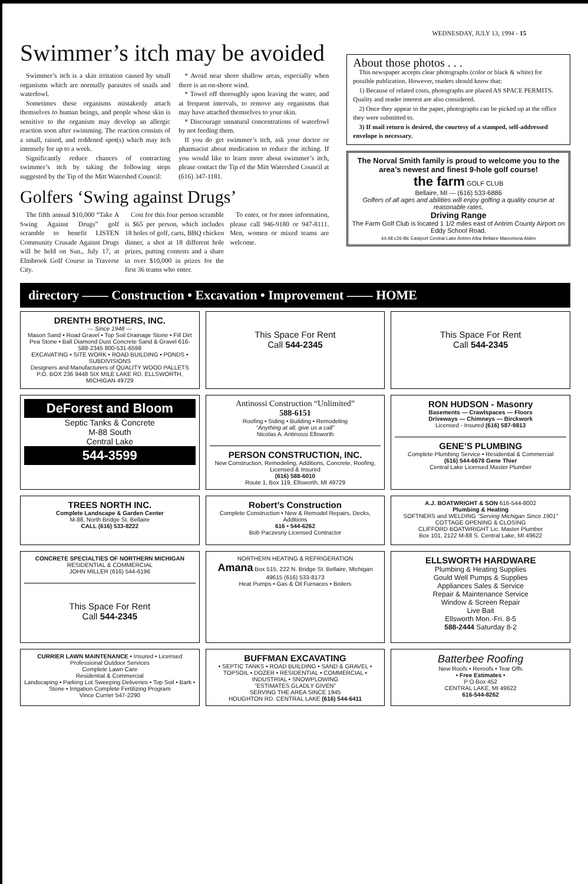WEDNESDAY, JULY 13, 1994 - 15
Swimmer’s itch may be avoided
Swimmer’s itch is a skin irritation caused by small organisms which are normally parasites of snails and waterfowl.
Sometimes these organisms mistakenly attach themselves to human beings, and people whose skin is sensitive to the organism may develop an allergic reaction soon after swimming. The reaction consists of a small, raised, and reddened spot(s) which may itch intensely for up to a week.
Significantly reduce chances of contracting swimmer’s itch by taking the following steps suggested by the Tip of the Mitt Watershed Council:
* Avoid near shore shallow areas, especially when there is an on-shore wind.
* Towel off thoroughly upon leaving the water, and at frequent intervals, to remove any organisms that may have attached themselves to your skin.
* Discourage unnatural concentrations of waterfowl by not feeding them.
If you do get swimmer’s itch, ask your doctor or pharmacist about medication to reduce the itching. If you would like to learn more about swimmer’s itch, please contact the Tip of the Mitt Watershed Council at (616) 347-1181.
Golfers ‘Swing against Drugs’
The fifth annual $10,000 “Take A Swing Against Drugs” golf scramble to benefit LISTEN Community Crusade Against Drugs will be held on Sun., July 17, at Elmbrook Golf Course in Traverse City.
Cost for this four person scramble is $65 per person, which includes 18 holes of golf, carts, BBQ chicken dinner, a shot at 18 different hole prizes, putting contests and a share in over $10,000 in prizes for the first 36 teams who enter.
To enter, or for more information, please call 946-9180 or 947-8111. Men, women or mixed teams are welcome.
About those photos . . .
This newspaper accepts clear photographs (color or black & white) for possible publication. However, readers should know that:
1) Because of related costs, photographs are placed AS SPACE PERMITS. Quality and reader interest are also considered.
2) Once they appear in the paper, photographs can be picked up at the office they were submitted to.
3) If mail return is desired, the courtesy of a stamped, self-addressed envelope is necessary.
The Norval Smith family is proud to welcome you to the area’s newest and finest 9-hole golf course!
the farm GOLF CLUB
Bellaire, MI — (616) 533-6886
Golfers of all ages and abilities will enjoy golfing a quality course at reasonable rates.
Driving Range
The Farm Golf Club is located 1 1/2 miles east of Antrim County Airport on Eddy School Road.
44.48.c26-8lc Eastport Central Lake Antrim Alba Bellaire Mancelona Alden
directory —— Construction • Excavation • Improvement —— HOME
DRENTH BROTHERS, INC.
— Since 1948 —
Mason Sand • Road Gravel • Top Soil Drainage Stone • Fill Dirt Pea Stone • Ball Diamond Dust Concrete Sand & Gravel 616-588-2345 800-531-6598
EXCAVATING • SITE WORK • ROAD BUILDING • PONDS • SUBDIVISIONS
Designers and Manufacturers of QUALITY WOOD PALLETS
P.O. BOX 236 9448 SIX MILE LAKE RD. ELLSWORTH, MICHIGAN 49729
This Space For Rent
Call 544-2345
This Space For Rent
Call 544-2345
DeForest and Bloom
Septic Tanks & Concrete
M-88 South
Central Lake
544-3599
Antinossi Construction “Unlimited”
588-6151
Roofing • Siding • Building • Remodeling
“Anything at all, give us a call”
Nicolas A. Antinossi Ellsworth
PERSON CONSTRUCTION, INC.
New Construction, Remodeling, Additions, Concrete, Roofing, Licensed & Insured
(616) 588-6010
Route 1, Box 119, Ellsworth, MI 49729
RON HUDSON - Masonry
Basements — Crawlspaces — Floors
Driveways — Chimneys — Birckwork
Licensed - Insured (616) 587-9813
GENE’S PLUMBING
Complete Plumbing Service • Residential & Commercial
(616) 544-6678 Gene Thier
Central Lake Licensed Master Plumber
TREES NORTH INC.
Complete Landscape & Garden Center
M-88, North Bridge St. Bellaire
CALL (616) 533-8222
Robert’s Construction
Complete Construction • New & Remodel Repairs, Decks, Additions
616 • 544-6262
Bob Paczesny Licensed Contractor
A.J. BOATWRIGHT & SON 616-544-8002
Plumbing & Heating
SOFTNERS and WELDING “Serving Michigan Since 1901” COTTAGE OPENING & CLOSING
CLIFFORD BOATWRIGHT Lic. Master Plumber
Box 101, 2122 M-88 S. Central Lake, MI 49622
CONCRETE SPECIALTIES OF NORTHERN MICHIGAN
RESIDENTIAL & COMMERCIAL
JOHN MILLER (616) 544-6196
This Space For Rent
Call 544-2345
NORTHERN HEATING & REFRIGERATION
Amana Box 515, 222 N. Bridge St. Bellaire, Michigan 49615 (616) 533-8173
Heat Pumps • Gas & Oil Furnaces • Boilers
ELLSWORTH HARDWARE
Plumbing & Heating Supplies
Gould Well Pumps & Supplies
Appliances Sales & Service
Repair & Maintenance Service
Window & Screen Repair
Live Bait
Ellsworth Mon.-Fri. 8-5
588-2444 Saturday 8-2
CURRIER LAWN MAINTENANCE • Insured • Licensed
Professional Outdoor Services
Complete Lawn Care
Residential & Commercial
Landscaping • Parking Lot Sweeping Deliveries • Top Soil • Bark • Stone • Irrigation Complete Fertilizing Program
Vince Currier 547-2290
BUFFMAN EXCAVATING
• SEPTIC TANKS • ROAD BUILDING • SAND & GRAVEL • TOPSOIL • DOZER • RESIDENTIAL • COMMERCIAL • INDUSTRIAL • SNOWPLOWING
“ESTIMATES GLADLY GIVEN”
SERVING THE AREA SINCE 1945
HOUGHTON RD. CENTRAL LAKE (616) 544-6411
Batterbee Roofing
New Roofs • Reroofs • Tear Offs
• Free Estimates •
P O Box 452
CENTRAL LAKE, MI 49622
616-544-8262